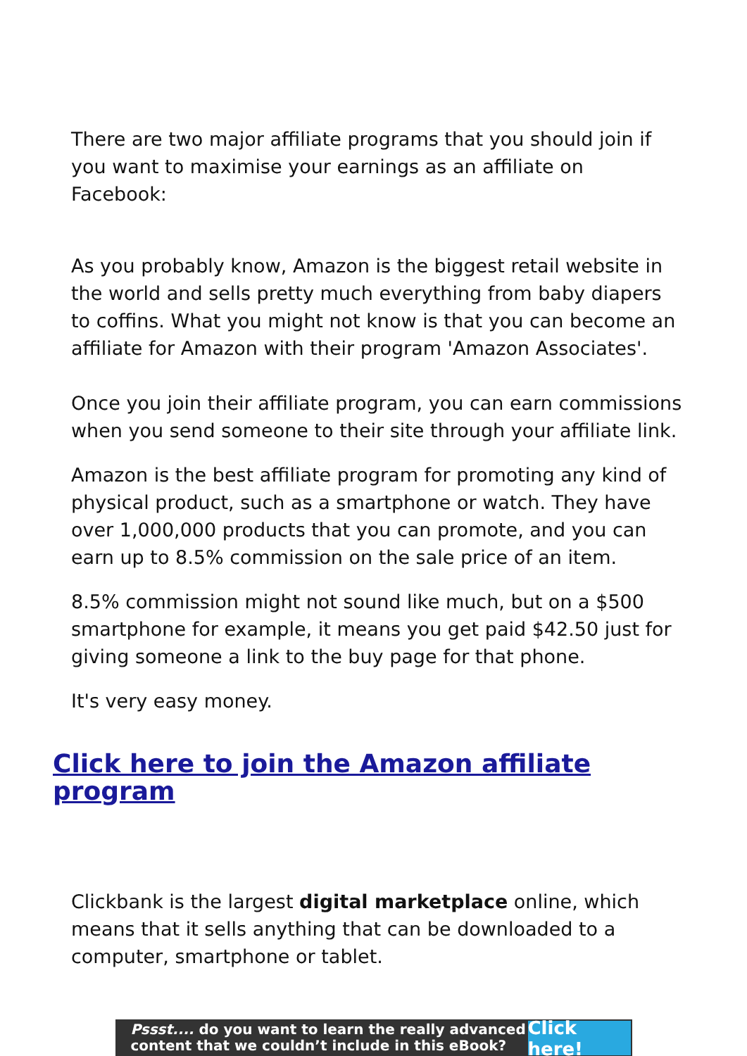There are two major affiliate programs that you should join if you want to maximise your earnings as an affiliate on Facebook:
As you probably know, Amazon is the biggest retail website in the world and sells pretty much everything from baby diapers to coffins. What you might not know is that you can become an affiliate for Amazon with their program 'Amazon Associates'.
Once you join their affiliate program, you can earn commissions when you send someone to their site through your affiliate link.
Amazon is the best affiliate program for promoting any kind of physical product, such as a smartphone or watch. They have over 1,000,000 products that you can promote, and you can earn up to 8.5% commission on the sale price of an item.
8.5% commission might not sound like much, but on a $500 smartphone for example, it means you get paid $42.50 just for giving someone a link to the buy page for that phone.
It's very easy money.
Click here to join the Amazon affiliate program
Clickbank is the largest digital marketplace online, which means that it sells anything that can be downloaded to a computer, smartphone or tablet.
Pssst.... do you want to learn the really advanced content that we couldn’t include in this eBook?
Click here!